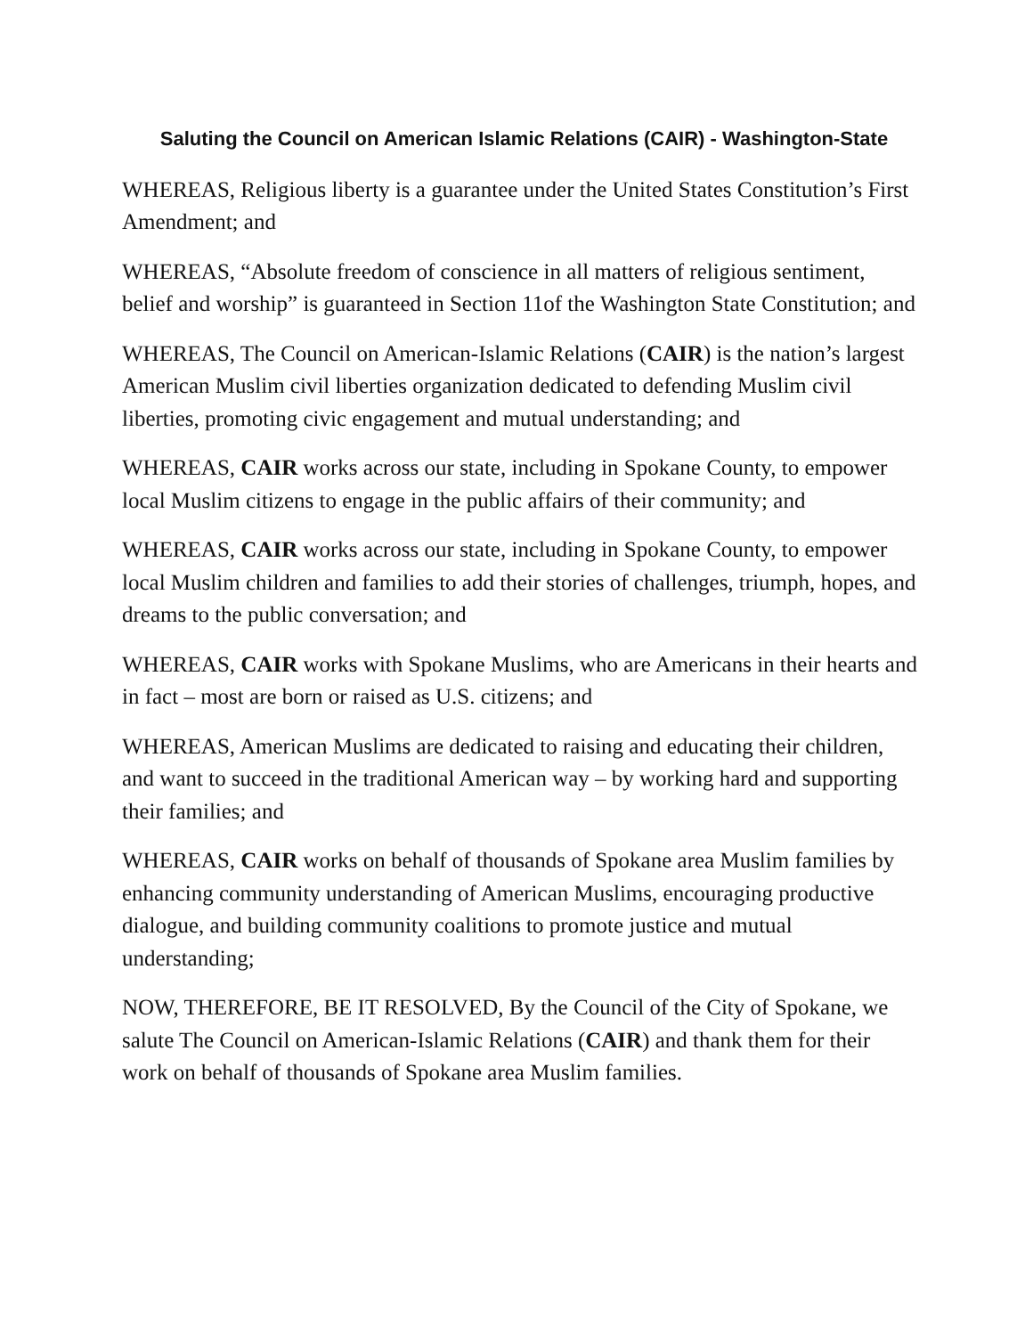Saluting the Council on American Islamic Relations (CAIR) - Washington-State
WHEREAS, Religious liberty is a guarantee under the United States Constitution’s First Amendment; and
WHEREAS, “Absolute freedom of conscience in all matters of religious sentiment, belief and worship” is guaranteed in Section 11of the Washington State Constitution; and
WHEREAS, The Council on American-Islamic Relations (CAIR) is the nation’s largest American Muslim civil liberties organization dedicated to defending Muslim civil liberties, promoting civic engagement and mutual understanding; and
WHEREAS, CAIR works across our state, including in Spokane County, to empower local Muslim citizens to engage in the public affairs of their community; and
WHEREAS, CAIR works across our state, including in Spokane County, to empower local Muslim children and families to add their stories of challenges, triumph, hopes, and dreams to the public conversation; and
WHEREAS, CAIR works with Spokane Muslims, who are Americans in their hearts and in fact – most are born or raised as U.S. citizens; and
WHEREAS, American Muslims are dedicated to raising and educating their children, and want to succeed in the traditional American way – by working hard and supporting their families; and
WHEREAS, CAIR works on behalf of thousands of Spokane area Muslim families by enhancing community understanding of American Muslims, encouraging productive dialogue, and building community coalitions to promote justice and mutual understanding;
NOW, THEREFORE, BE IT RESOLVED, By the Council of the City of Spokane, we salute The Council on American-Islamic Relations (CAIR) and thank them for their work on behalf of thousands of Spokane area Muslim families.